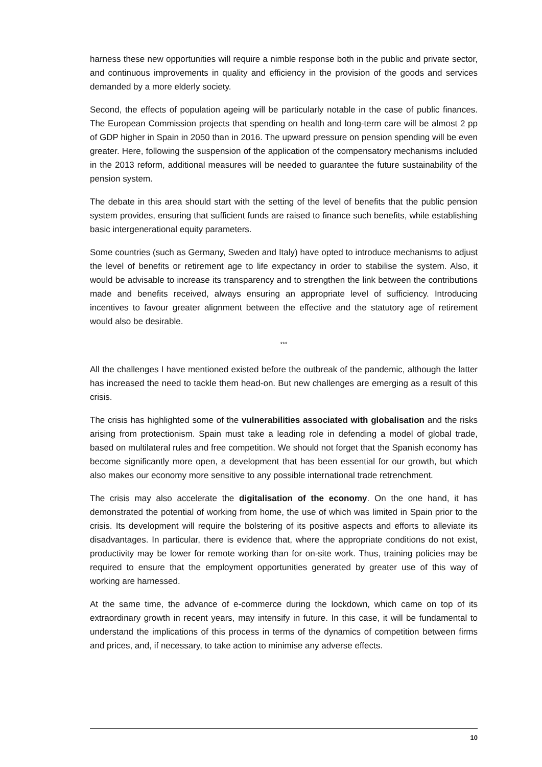harness these new opportunities will require a nimble response both in the public and private sector, and continuous improvements in quality and efficiency in the provision of the goods and services demanded by a more elderly society.
Second, the effects of population ageing will be particularly notable in the case of public finances. The European Commission projects that spending on health and long-term care will be almost 2 pp of GDP higher in Spain in 2050 than in 2016. The upward pressure on pension spending will be even greater. Here, following the suspension of the application of the compensatory mechanisms included in the 2013 reform, additional measures will be needed to guarantee the future sustainability of the pension system.
The debate in this area should start with the setting of the level of benefits that the public pension system provides, ensuring that sufficient funds are raised to finance such benefits, while establishing basic intergenerational equity parameters.
Some countries (such as Germany, Sweden and Italy) have opted to introduce mechanisms to adjust the level of benefits or retirement age to life expectancy in order to stabilise the system. Also, it would be advisable to increase its transparency and to strengthen the link between the contributions made and benefits received, always ensuring an appropriate level of sufficiency. Introducing incentives to favour greater alignment between the effective and the statutory age of retirement would also be desirable.
***
All the challenges I have mentioned existed before the outbreak of the pandemic, although the latter has increased the need to tackle them head-on. But new challenges are emerging as a result of this crisis.
The crisis has highlighted some of the vulnerabilities associated with globalisation and the risks arising from protectionism. Spain must take a leading role in defending a model of global trade, based on multilateral rules and free competition. We should not forget that the Spanish economy has become significantly more open, a development that has been essential for our growth, but which also makes our economy more sensitive to any possible international trade retrenchment.
The crisis may also accelerate the digitalisation of the economy. On the one hand, it has demonstrated the potential of working from home, the use of which was limited in Spain prior to the crisis. Its development will require the bolstering of its positive aspects and efforts to alleviate its disadvantages. In particular, there is evidence that, where the appropriate conditions do not exist, productivity may be lower for remote working than for on-site work. Thus, training policies may be required to ensure that the employment opportunities generated by greater use of this way of working are harnessed.
At the same time, the advance of e-commerce during the lockdown, which came on top of its extraordinary growth in recent years, may intensify in future. In this case, it will be fundamental to understand the implications of this process in terms of the dynamics of competition between firms and prices, and, if necessary, to take action to minimise any adverse effects.
10